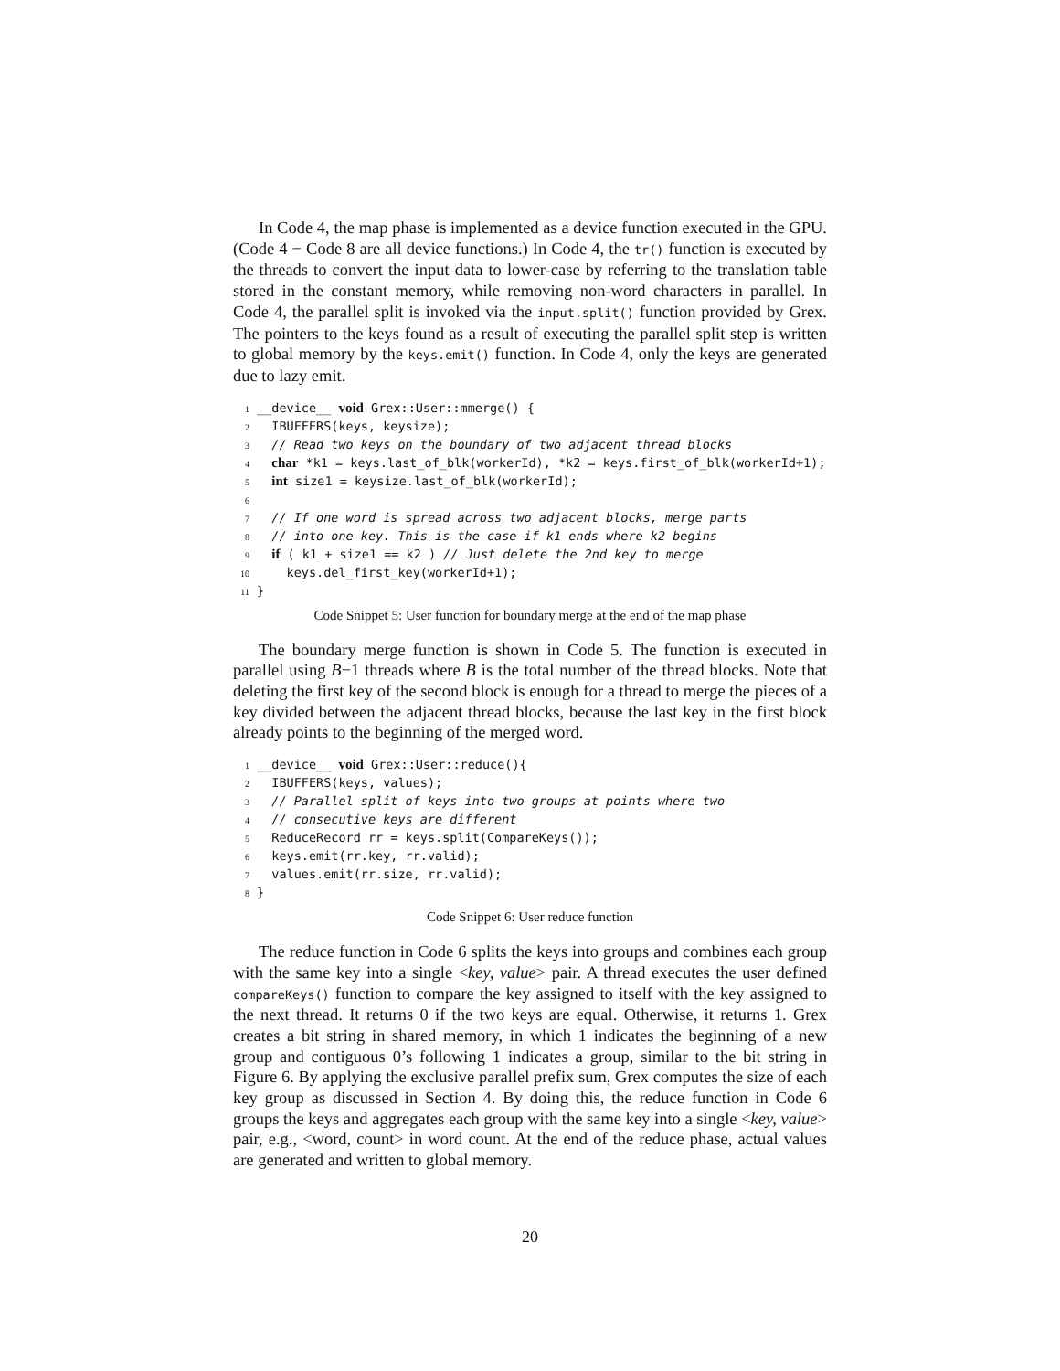In Code 4, the map phase is implemented as a device function executed in the GPU. (Code 4 − Code 8 are all device functions.) In Code 4, the tr() function is executed by the threads to convert the input data to lower-case by referring to the translation table stored in the constant memory, while removing non-word characters in parallel. In Code 4, the parallel split is invoked via the input.split() function provided by Grex. The pointers to the keys found as a result of executing the parallel split step is written to global memory by the keys.emit() function. In Code 4, only the keys are generated due to lazy emit.
1 __device__ void Grex::User::mmerge() { 2 IBUFFERS(keys, keysize); 3 // Read two keys on the boundary of two adjacent thread blocks 4 char *k1 = keys.last_of_blk(workerId), *k2 = keys.first_of_blk(workerId+1); 5 int size1 = keysize.last_of_blk(workerId); 6 7 // If one word is spread across two adjacent blocks, merge parts 8 // into one key. This is the case if k1 ends where k2 begins 9 if ( k1 + size1 == k2 ) // Just delete the 2nd key to merge 10 keys.del_first_key(workerId+1); 11 }
Code Snippet 5: User function for boundary merge at the end of the map phase
The boundary merge function is shown in Code 5. The function is executed in parallel using B−1 threads where B is the total number of the thread blocks. Note that deleting the first key of the second block is enough for a thread to merge the pieces of a key divided between the adjacent thread blocks, because the last key in the first block already points to the beginning of the merged word.
1 __device__ void Grex::User::reduce(){ 2 IBUFFERS(keys, values); 3 // Parallel split of keys into two groups at points where two 4 // consecutive keys are different 5 ReduceRecord rr = keys.split(CompareKeys()); 6 keys.emit(rr.key, rr.valid); 7 values.emit(rr.size, rr.valid); 8 }
Code Snippet 6: User reduce function
The reduce function in Code 6 splits the keys into groups and combines each group with the same key into a single <key, value> pair. A thread executes the user defined compareKeys() function to compare the key assigned to itself with the key assigned to the next thread. It returns 0 if the two keys are equal. Otherwise, it returns 1. Grex creates a bit string in shared memory, in which 1 indicates the beginning of a new group and contiguous 0’s following 1 indicates a group, similar to the bit string in Figure 6. By applying the exclusive parallel prefix sum, Grex computes the size of each key group as discussed in Section 4. By doing this, the reduce function in Code 6 groups the keys and aggregates each group with the same key into a single <key, value> pair, e.g., <word, count> in word count. At the end of the reduce phase, actual values are generated and written to global memory.
20